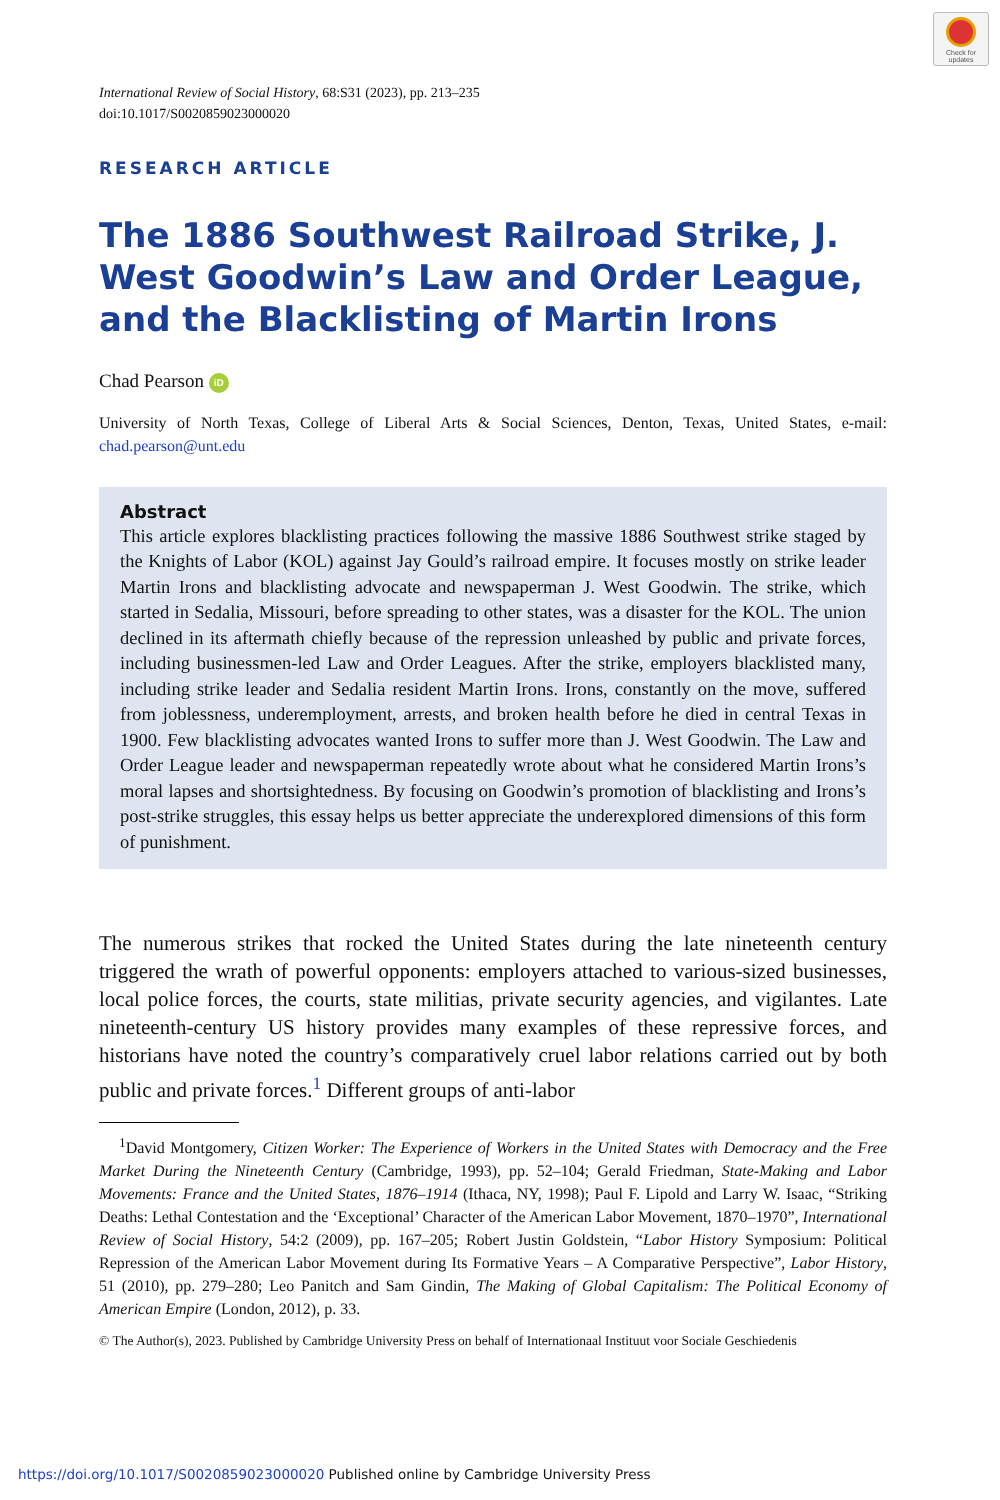Check for updates
International Review of Social History, 68:S31 (2023), pp. 213–235
doi:10.1017/S0020859023000020
RESEARCH ARTICLE
The 1886 Southwest Railroad Strike, J. West Goodwin’s Law and Order League, and the Blacklisting of Martin Irons
Chad Pearson iD
University of North Texas, College of Liberal Arts & Social Sciences, Denton, Texas, United States, e-mail: chad.pearson@unt.edu
Abstract
This article explores blacklisting practices following the massive 1886 Southwest strike staged by the Knights of Labor (KOL) against Jay Gould’s railroad empire. It focuses mostly on strike leader Martin Irons and blacklisting advocate and newspaperman J. West Goodwin. The strike, which started in Sedalia, Missouri, before spreading to other states, was a disaster for the KOL. The union declined in its aftermath chiefly because of the repression unleashed by public and private forces, including businessmen-led Law and Order Leagues. After the strike, employers blacklisted many, including strike leader and Sedalia resident Martin Irons. Irons, constantly on the move, suffered from joblessness, underemployment, arrests, and broken health before he died in central Texas in 1900. Few blacklisting advocates wanted Irons to suffer more than J. West Goodwin. The Law and Order League leader and newspaperman repeatedly wrote about what he considered Martin Irons’s moral lapses and shortsightedness. By focusing on Goodwin’s promotion of blacklisting and Irons’s post-strike struggles, this essay helps us better appreciate the underexplored dimensions of this form of punishment.
The numerous strikes that rocked the United States during the late nineteenth century triggered the wrath of powerful opponents: employers attached to various-sized businesses, local police forces, the courts, state militias, private security agencies, and vigilantes. Late nineteenth-century US history provides many examples of these repressive forces, and historians have noted the country’s comparatively cruel labor relations carried out by both public and private forces.<sup>1</sup> Different groups of anti-labor
<sup>1</sup> David Montgomery, Citizen Worker: The Experience of Workers in the United States with Democracy and the Free Market During the Nineteenth Century (Cambridge, 1993), pp. 52–104; Gerald Friedman, State-Making and Labor Movements: France and the United States, 1876–1914 (Ithaca, NY, 1998); Paul F. Lipold and Larry W. Isaac, “Striking Deaths: Lethal Contestation and the ‘Exceptional’ Character of the American Labor Movement, 1870–1970”, International Review of Social History, 54:2 (2009), pp. 167–205; Robert Justin Goldstein, “Labor History Symposium: Political Repression of the American Labor Movement during Its Formative Years – A Comparative Perspective”, Labor History, 51 (2010), pp. 279–280; Leo Panitch and Sam Gindin, The Making of Global Capitalism: The Political Economy of American Empire (London, 2012), p. 33.
© The Author(s), 2023. Published by Cambridge University Press on behalf of Internationaal Instituut voor Sociale Geschiedenis
https://doi.org/10.1017/S0020859023000020 Published online by Cambridge University Press